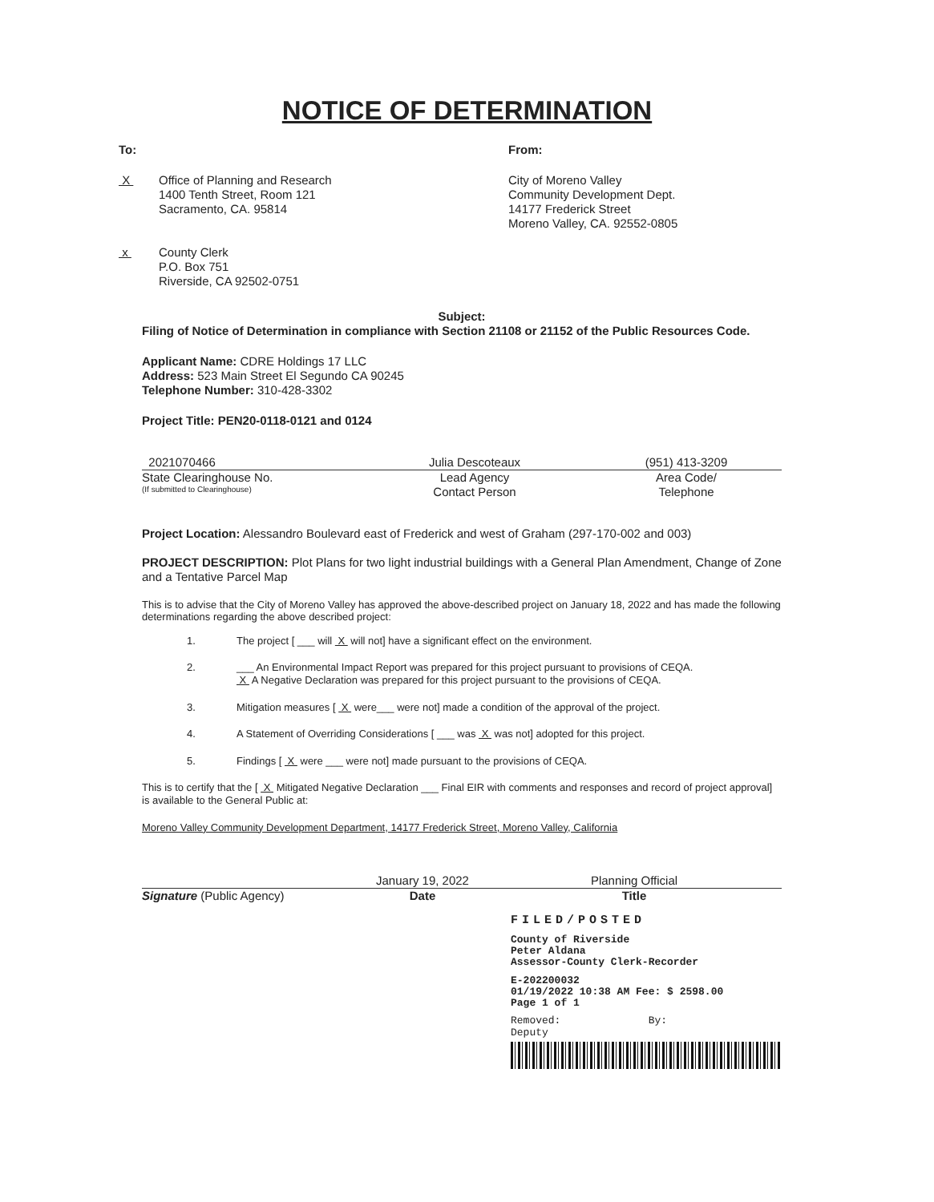NOTICE OF DETERMINATION
To:
X Office of Planning and Research
1400 Tenth Street, Room 121
Sacramento, CA. 95814
x County Clerk
P.O. Box 751
Riverside, CA 92502-0751
From:
City of Moreno Valley
Community Development Dept.
14177 Frederick Street
Moreno Valley, CA. 92552-0805
Subject:
Filing of Notice of Determination in compliance with Section 21108 or 21152 of the Public Resources Code.
Applicant Name: CDRE Holdings 17 LLC
Address: 523 Main Street El Segundo CA 90245
Telephone Number: 310-428-3302
Project Title: PEN20-0118-0121 and 0124
2021070466
State Clearinghouse No.
(If submitted to Clearinghouse)
Julia Descoteaux
Lead Agency
Contact Person
(951) 413-3209
Area Code/
Telephone
Project Location: Alessandro Boulevard east of Frederick and west of Graham (297-170-002 and 003)
PROJECT DESCRIPTION: Plot Plans for two light industrial buildings with a General Plan Amendment, Change of Zone and a Tentative Parcel Map
This is to advise that the City of Moreno Valley has approved the above-described project on January 18, 2022 and has made the following determinations regarding the above described project:
1. The project [ ___ will X will not] have a significant effect on the environment.
2. ___ An Environmental Impact Report was prepared for this project pursuant to provisions of CEQA.
X A Negative Declaration was prepared for this project pursuant to the provisions of CEQA.
3. Mitigation measures [ X were___ were not] made a condition of the approval of the project.
4. A Statement of Overriding Considerations [ ___ was X was not] adopted for this project.
5. Findings [ X were ___ were not] made pursuant to the provisions of CEQA.
This is to certify that the [ X Mitigated Negative Declaration ___ Final EIR with comments and responses and record of project approval] is available to the General Public at:
Moreno Valley Community Development Department, 14177 Frederick Street, Moreno Valley, California
Signature (Public Agency) January 19, 2022
Date
Planning Official
Title
FILED/POSTED
County of Riverside
Peter Aldana
Assessor-County Clerk-Recorder
E-202200032
01/19/2022 10:38 AM Fee: $ 2598.00
Page 1 of 1
Removed: By: Deputy